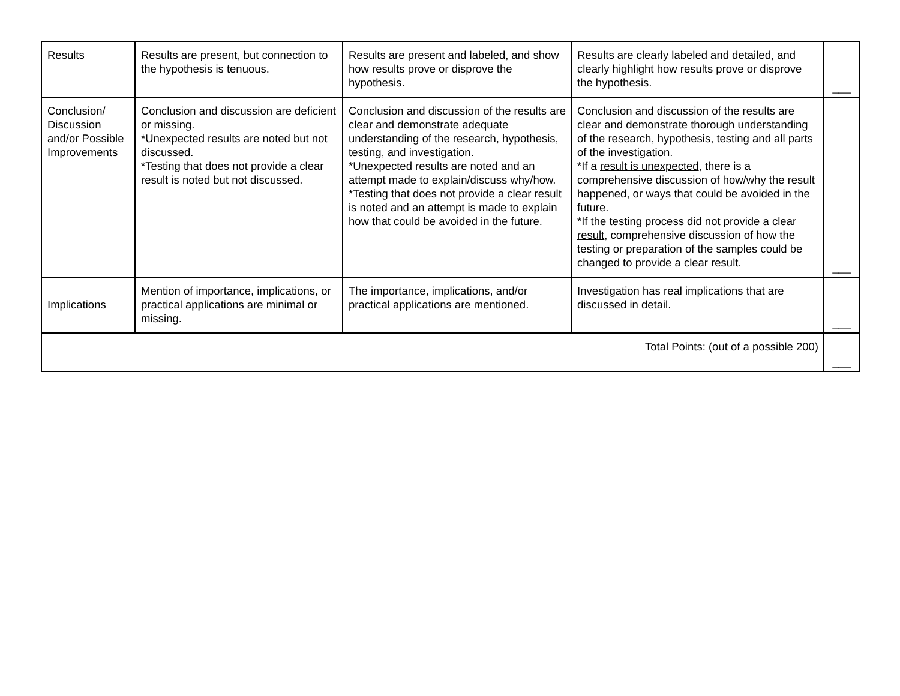| Results | Results are present, but connection to the hypothesis is tenuous. | Results are present and labeled, and show how results prove or disprove the hypothesis. | Results are clearly labeled and detailed, and clearly highlight how results prove or disprove the hypothesis. | ___ |
| Conclusion/ Discussion and/or Possible Improvements | Conclusion and discussion are deficient or missing. *Unexpected results are noted but not discussed. *Testing that does not provide a clear result is noted but not discussed. | Conclusion and discussion of the results are clear and demonstrate adequate understanding of the research, hypothesis, testing, and investigation. *Unexpected results are noted and an attempt made to explain/discuss why/how. *Testing that does not provide a clear result is noted and an attempt is made to explain how that could be avoided in the future. | Conclusion and discussion of the results are clear and demonstrate thorough understanding of the research, hypothesis, testing and all parts of the investigation. *If a result is unexpected , there is a comprehensive discussion of how/why the result happened, or ways that could be avoided in the future. *If the testing process did not provide a clear result , comprehensive discussion of how the testing or preparation of the samples could be changed to provide a clear result. | ___ |
| Implications | Mention of importance, implications, or practical applications are minimal or missing. | The importance, implications, and/or practical applications are mentioned. | Investigation has real implications that are discussed in detail. | ___ |
| Total Points: (out of a possible 200) | | | | ___ |